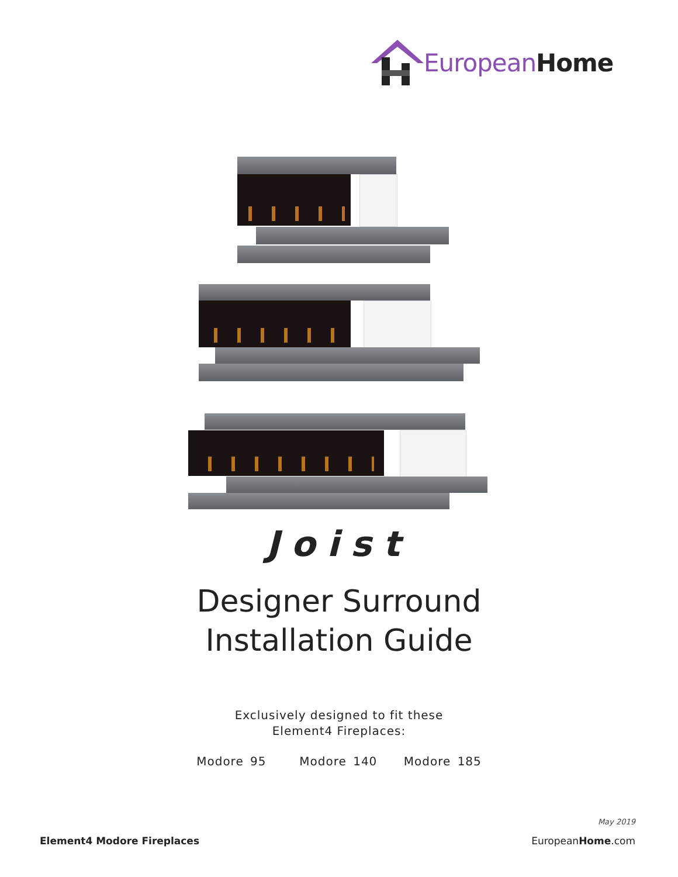EuropeanHome
Joist
Designer Surround
Installation Guide
Exclusively designed to fit these
Element4 Fireplaces:
Modore 95 Modore 140 Modore 185
May 2019
Element4 Modore Fireplaces EuropeanHome.com